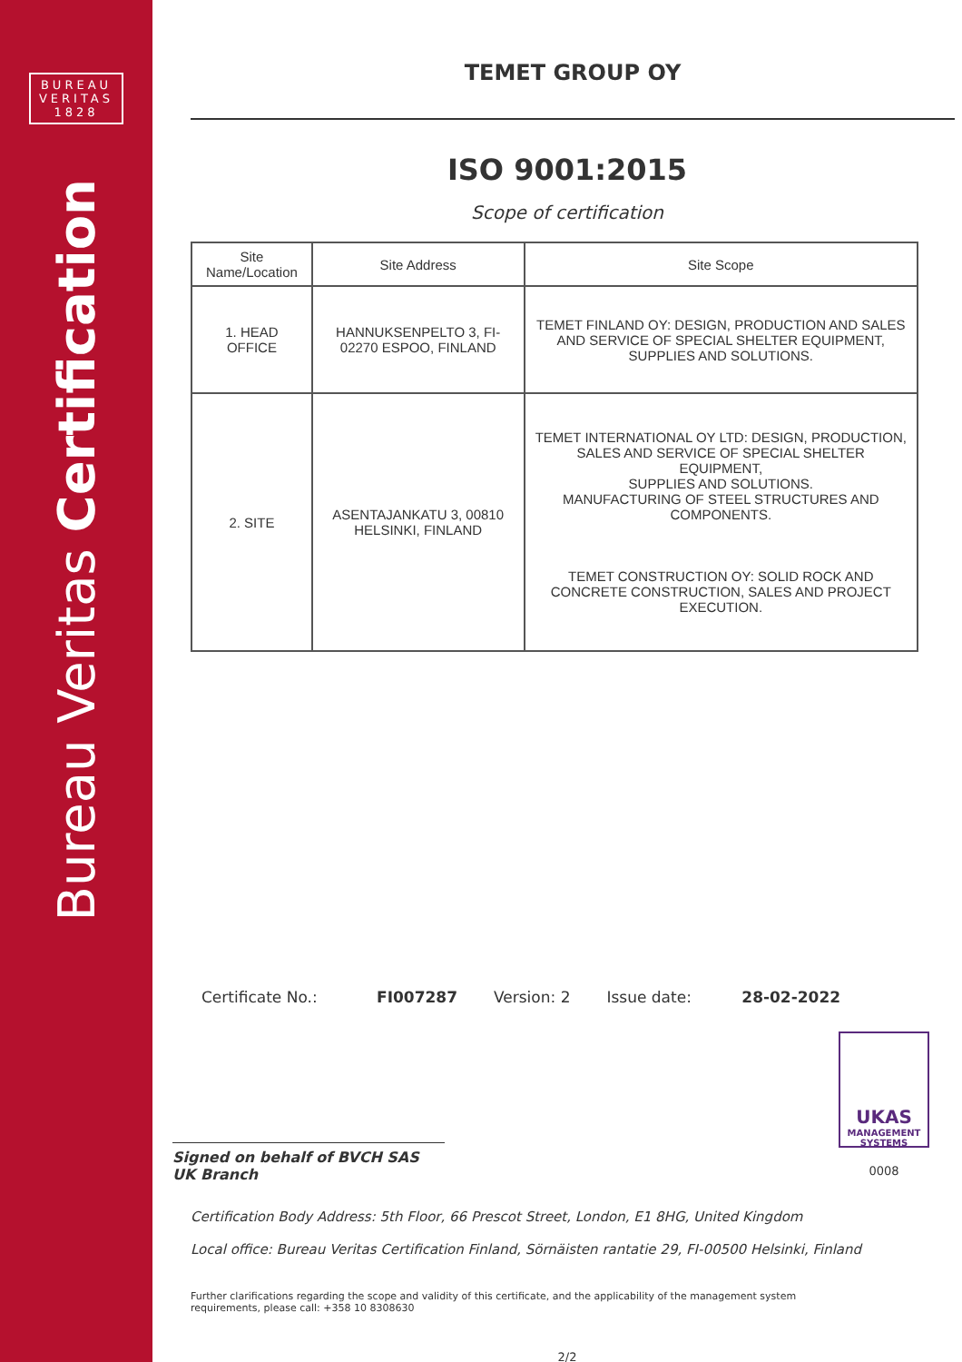BUREAU
VERITAS
1828
Bureau Veritas Certification
TEMET GROUP OY
ISO 9001:2015
Scope of certification
| Site Name/Location | Site Address | Site Scope |
| --- | --- | --- |
| 1. HEAD OFFICE | HANNUKSENPELTO 3, FI-02270 ESPOO, FINLAND | TEMET FINLAND OY: DESIGN, PRODUCTION AND SALES AND SERVICE OF SPECIAL SHELTER EQUIPMENT, SUPPLIES AND SOLUTIONS. |
| 2. SITE | ASENTAJANKATU 3, 00810 HELSINKI, FINLAND | TEMET INTERNATIONAL OY LTD: DESIGN, PRODUCTION, SALES AND SERVICE OF SPECIAL SHELTER EQUIPMENT, SUPPLIES AND SOLUTIONS. MANUFACTURING OF STEEL STRUCTURES AND COMPONENTS. TEMET CONSTRUCTION OY: SOLID ROCK AND CONCRETE CONSTRUCTION, SALES AND PROJECT EXECUTION. |
Certificate No.: FI007287 Version: 2 Issue date: 28-02-2022
Signed on behalf of BVCH SAS UK Branch
UKAS
MANAGEMENT SYSTEMS
0008
Certification Body Address: 5th Floor, 66 Prescot Street, London, E1 8HG, United Kingdom
Local office: Bureau Veritas Certification Finland, Sörnäisten rantatie 29, FI-00500 Helsinki, Finland
Further clarifications regarding the scope and validity of this certificate, and the applicability of the management system requirements, please call: +358 10 8308630
2/2